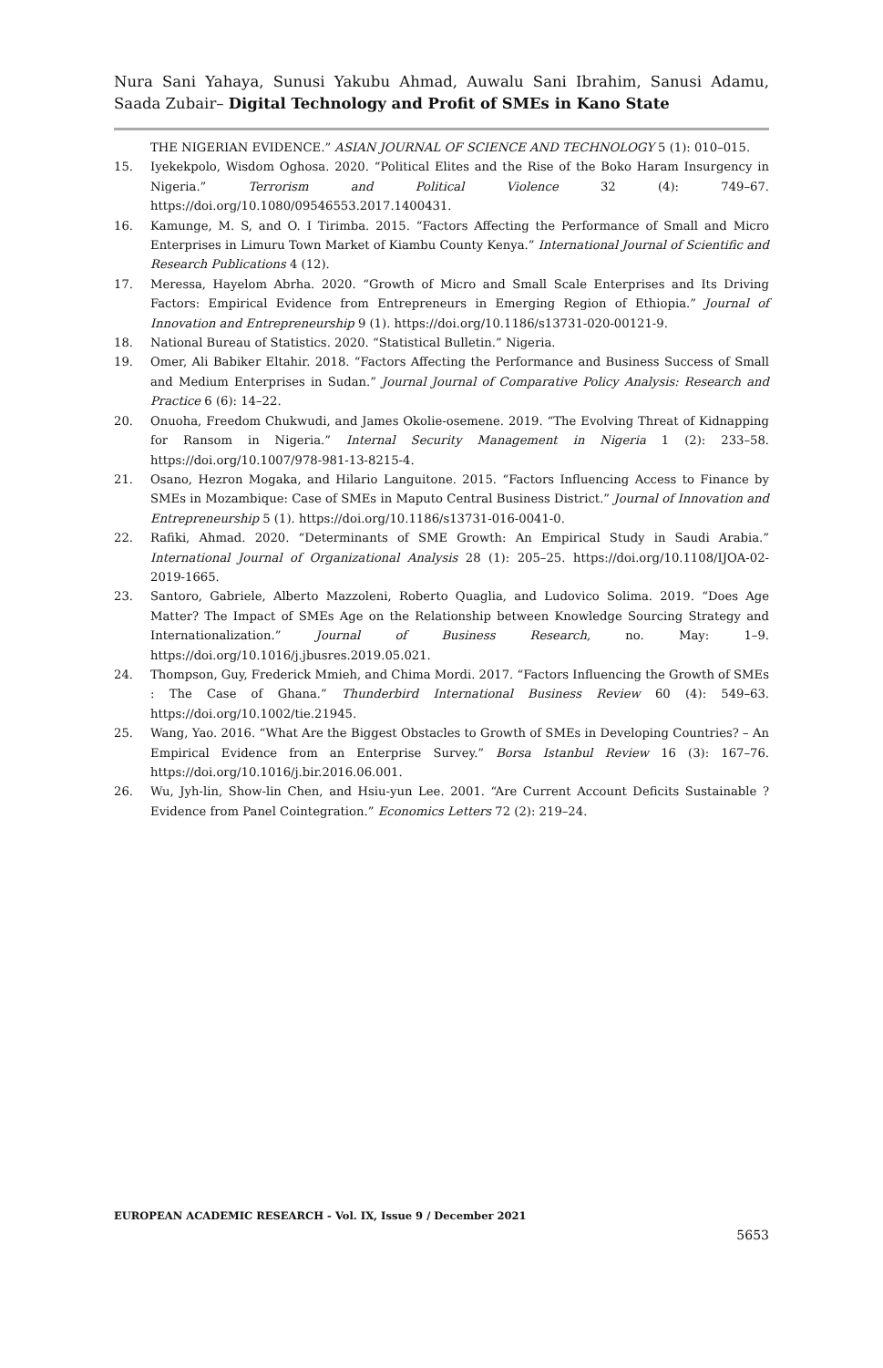Nura Sani Yahaya, Sunusi Yakubu Ahmad, Auwalu Sani Ibrahim, Sanusi Adamu, Saada Zubair– Digital Technology and Profit of SMEs in Kano State
THE NIGERIAN EVIDENCE.” ASIAN JOURNAL OF SCIENCE AND TECHNOLOGY 5 (1): 010–015.
15. Iyekekpolo, Wisdom Oghosa. 2020. “Political Elites and the Rise of the Boko Haram Insurgency in Nigeria.” Terrorism and Political Violence 32 (4): 749–67. https://doi.org/10.1080/09546553.2017.1400431.
16. Kamunge, M. S, and O. I Tirimba. 2015. “Factors Affecting the Performance of Small and Micro Enterprises in Limuru Town Market of Kiambu County Kenya.” International Journal of Scientific and Research Publications 4 (12).
17. Meressa, Hayelom Abrha. 2020. “Growth of Micro and Small Scale Enterprises and Its Driving Factors: Empirical Evidence from Entrepreneurs in Emerging Region of Ethiopia.” Journal of Innovation and Entrepreneurship 9 (1). https://doi.org/10.1186/s13731-020-00121-9.
18. National Bureau of Statistics. 2020. “Statistical Bulletin.” Nigeria.
19. Omer, Ali Babiker Eltahir. 2018. “Factors Affecting the Performance and Business Success of Small and Medium Enterprises in Sudan.” Journal Journal of Comparative Policy Analysis: Research and Practice 6 (6): 14–22.
20. Onuoha, Freedom Chukwudi, and James Okolie-osemene. 2019. “The Evolving Threat of Kidnapping for Ransom in Nigeria.” Internal Security Management in Nigeria 1 (2): 233–58. https://doi.org/10.1007/978-981-13-8215-4.
21. Osano, Hezron Mogaka, and Hilario Languitone. 2015. “Factors Influencing Access to Finance by SMEs in Mozambique: Case of SMEs in Maputo Central Business District.” Journal of Innovation and Entrepreneurship 5 (1). https://doi.org/10.1186/s13731-016-0041-0.
22. Rafiki, Ahmad. 2020. “Determinants of SME Growth: An Empirical Study in Saudi Arabia.” International Journal of Organizational Analysis 28 (1): 205–25. https://doi.org/10.1108/IJOA-02-2019-1665.
23. Santoro, Gabriele, Alberto Mazzoleni, Roberto Quaglia, and Ludovico Solima. 2019. “Does Age Matter? The Impact of SMEs Age on the Relationship between Knowledge Sourcing Strategy and Internationalization.” Journal of Business Research, no. May: 1–9. https://doi.org/10.1016/j.jbusres.2019.05.021.
24. Thompson, Guy, Frederick Mmieh, and Chima Mordi. 2017. “Factors Influencing the Growth of SMEs : The Case of Ghana.” Thunderbird International Business Review 60 (4): 549–63. https://doi.org/10.1002/tie.21945.
25. Wang, Yao. 2016. “What Are the Biggest Obstacles to Growth of SMEs in Developing Countries? – An Empirical Evidence from an Enterprise Survey.” Borsa Istanbul Review 16 (3): 167–76. https://doi.org/10.1016/j.bir.2016.06.001.
26. Wu, Jyh-lin, Show-lin Chen, and Hsiu-yun Lee. 2001. “Are Current Account Deficits Sustainable ? Evidence from Panel Cointegration.” Economics Letters 72 (2): 219–24.
EUROPEAN ACADEMIC RESEARCH - Vol. IX, Issue 9 / December 2021
5653